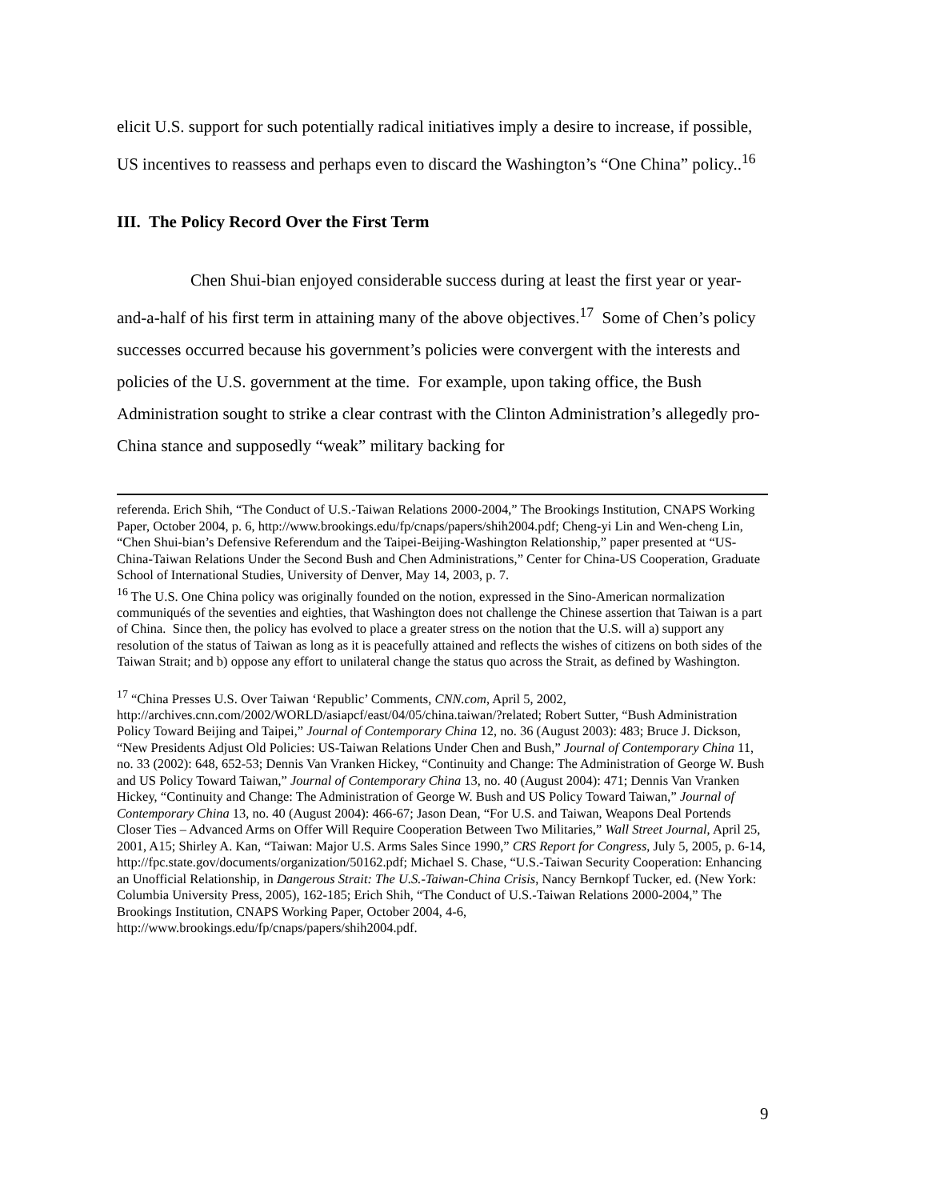elicit U.S. support for such potentially radical initiatives imply a desire to increase, if possible, US incentives to reassess and perhaps even to discard the Washington’s “One China” policy..<sup>16</sup>
III. The Policy Record Over the First Term
Chen Shui-bian enjoyed considerable success during at least the first year or year-and-a-half of his first term in attaining many of the above objectives.<sup>17</sup> Some of Chen’s policy successes occurred because his government’s policies were convergent with the interests and policies of the U.S. government at the time. For example, upon taking office, the Bush Administration sought to strike a clear contrast with the Clinton Administration’s allegedly pro-China stance and supposedly “weak” military backing for
referenda. Erich Shih, “The Conduct of U.S.-Taiwan Relations 2000-2004,” The Brookings Institution, CNAPS Working Paper, October 2004, p. 6, http://www.brookings.edu/fp/cnaps/papers/shih2004.pdf; Cheng-yi Lin and Wen-cheng Lin, “Chen Shui-bian’s Defensive Referendum and the Taipei-Beijing-Washington Relationship,” paper presented at “US-China-Taiwan Relations Under the Second Bush and Chen Administrations,” Center for China-US Cooperation, Graduate School of International Studies, University of Denver, May 14, 2003, p. 7.
<sup>16</sup> The U.S. One China policy was originally founded on the notion, expressed in the Sino-American normalization communiqués of the seventies and eighties, that Washington does not challenge the Chinese assertion that Taiwan is a part of China. Since then, the policy has evolved to place a greater stress on the notion that the U.S. will a) support any resolution of the status of Taiwan as long as it is peacefully attained and reflects the wishes of citizens on both sides of the Taiwan Strait; and b) oppose any effort to unilateral change the status quo across the Strait, as defined by Washington.
<sup>17</sup> “China Presses U.S. Over Taiwan ‘Republic’ Comments, CNN.com, April 5, 2002, http://archives.cnn.com/2002/WORLD/asiapcf/east/04/05/china.taiwan/?related; Robert Sutter, “Bush Administration Policy Toward Beijing and Taipei,” Journal of Contemporary China 12, no. 36 (August 2003): 483; Bruce J. Dickson, “New Presidents Adjust Old Policies: US-Taiwan Relations Under Chen and Bush,” Journal of Contemporary China 11, no. 33 (2002): 648, 652-53; Dennis Van Vranken Hickey, “Continuity and Change: The Administration of George W. Bush and US Policy Toward Taiwan,” Journal of Contemporary China 13, no. 40 (August 2004): 471; Dennis Van Vranken Hickey, “Continuity and Change: The Administration of George W. Bush and US Policy Toward Taiwan,” Journal of Contemporary China 13, no. 40 (August 2004): 466-67; Jason Dean, “For U.S. and Taiwan, Weapons Deal Portends Closer Ties – Advanced Arms on Offer Will Require Cooperation Between Two Militaries,” Wall Street Journal, April 25, 2001, A15; Shirley A. Kan, “Taiwan: Major U.S. Arms Sales Since 1990,” CRS Report for Congress, July 5, 2005, p. 6-14, http://fpc.state.gov/documents/organization/50162.pdf; Michael S. Chase, “U.S.-Taiwan Security Cooperation: Enhancing an Unofficial Relationship, in Dangerous Strait: The U.S.-Taiwan-China Crisis, Nancy Bernkopf Tucker, ed. (New York: Columbia University Press, 2005), 162-185; Erich Shih, “The Conduct of U.S.-Taiwan Relations 2000-2004,” The Brookings Institution, CNAPS Working Paper, October 2004, 4-6, http://www.brookings.edu/fp/cnaps/papers/shih2004.pdf.
9